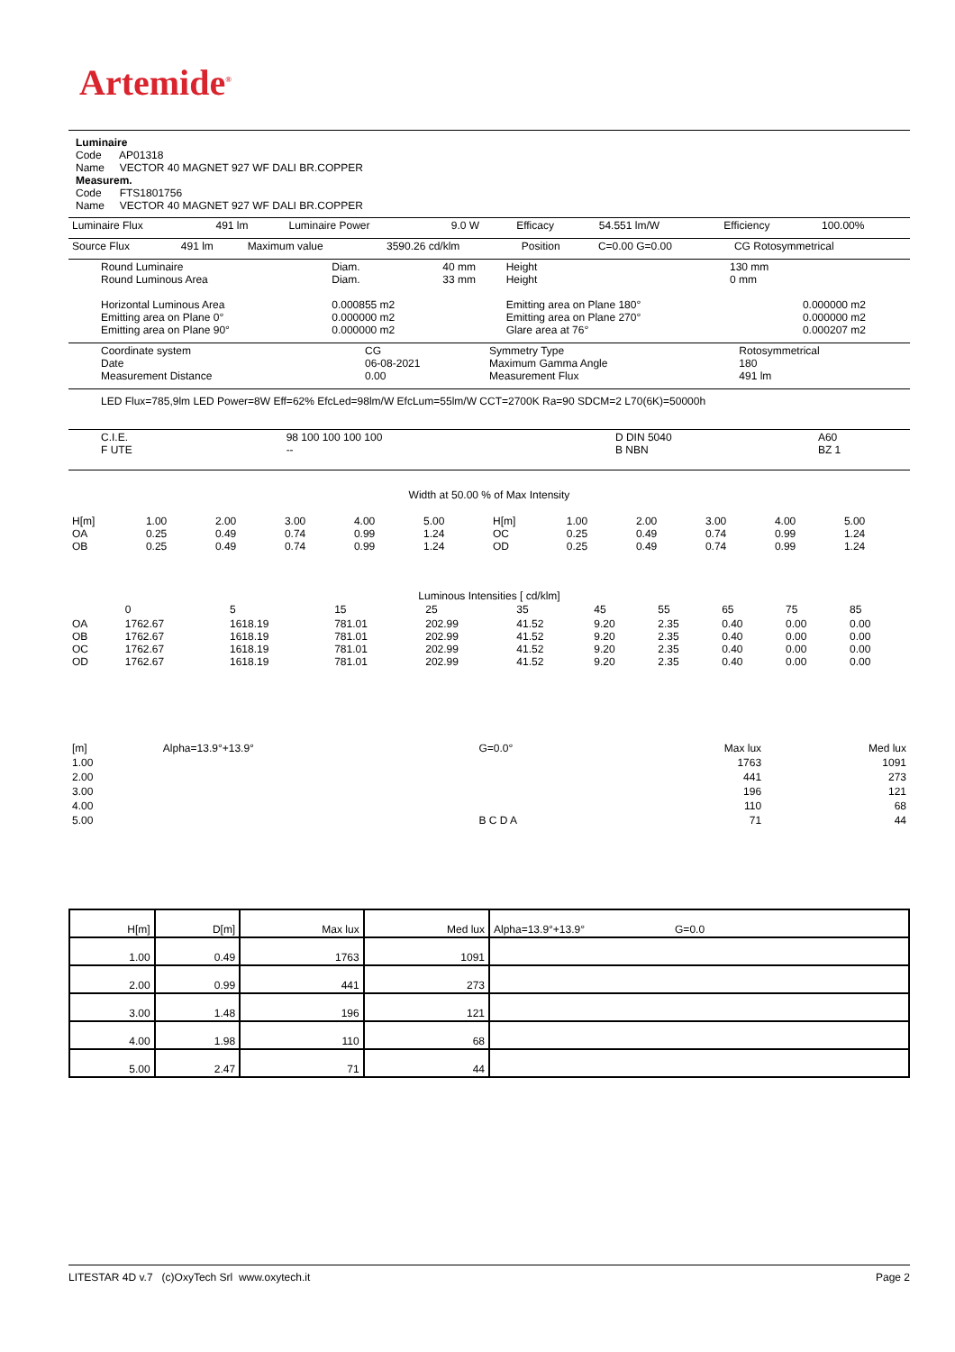Artemide<sup>®</sup>
Luminaire
Code AP01318
Name VECTOR 40 MAGNET 927 WF DALI BR.COPPER
Measurem.
Code FTS1801756
Name VECTOR 40 MAGNET 927 WF DALI BR.COPPER
| Luminaire Flux | 491 lm | Luminaire Power | 9.0 W | Efficacy | 54.551 lm/W | Efficiency | 100.00% |
| Source Flux | 491 lm | Maximum value | 3590.26 cd/klm | Position | C=0.00 G=0.00 | CG Rotosymmetrical |
| Round Luminaire Round Luminous Area Horizontal Luminous Area Emitting area on Plane 0° Emitting area on Plane 90° | Diam. Diam. 0.000855 m2 0.000000 m2 0.000000 m2 | 40 mm 33 mm | Height Height Emitting area on Plane 180° Emitting area on Plane 270° Glare area at 76° | 130 mm 0 mm | 0.000000 m2 0.000000 m2 0.000207 m2 |
| Coordinate system Date Measurement Distance | CG 06-08-2021 0.00 | Symmetry Type Maximum Gamma Angle Measurement Flux | Rotosymmetrical 180 491 lm |
LED Flux=785,9lm LED Power=8W Eff=62% EfcLed=98lm/W EfcLum=55lm/W CCT=2700K Ra=90 SDCM=2 L70(6K)=50000h
| C.I.E. F UTE | 98 100 100 100 100 -- | D DIN 5040 B NBN | A60 BZ 1 |
Width at 50.00 % of Max Intensity
| H[m] OA OB | 1.00 0.25 0.25 | 2.00 0.49 0.49 | 3.00 0.74 0.74 | 4.00 0.99 0.99 | 5.00 1.24 1.24 | H[m] OC OD | 1.00 0.25 0.25 | 2.00 0.49 0.49 | 3.00 0.74 0.74 | 4.00 0.99 0.99 | 5.00 1.24 1.24 |
Luminous Intensities [ cd/klm]
| | 0 | 5 | 15 | 25 | 35 | 45 | 55 | 65 | 75 | 85 |
| OA OB OC OD | 1762.67 1762.67 1762.67 1762.67 | 1618.19 1618.19 1618.19 1618.19 | 781.01 781.01 781.01 781.01 | 202.99 202.99 202.99 202.99 | 41.52 41.52 41.52 41.52 | 9.20 9.20 9.20 9.20 | 2.35 2.35 2.35 2.35 | 0.40 0.40 0.40 0.40 | 0.00 0.00 0.00 0.00 | 0.00 0.00 0.00 0.00 |
| [m] | Alpha=13.9°+13.9° | G=0.0° | Max lux | Med lux |
| 1.00 | | | 1763 | 1091 |
| 2.00 | | | 441 | 273 |
| 3.00 | | | 196 | 121 |
| 4.00 | | | 110 | 68 |
| 5.00 | | B C D A | 71 | 44 |
| H[m] | D[m] | Max lux | Med lux | Alpha=13.9°+13.9° G=0.0 |
| --- | --- | --- | --- | --- |
| 1.00 | 0.49 | 1763 | 1091 | |
| 2.00 | 0.99 | 441 | 273 | |
| 3.00 | 1.48 | 196 | 121 | |
| 4.00 | 1.98 | 110 | 68 | |
| 5.00 | 2.47 | 71 | 44 | |
LITESTAR 4D v.7 (c)OxyTech Srl www.oxytech.it Page 2